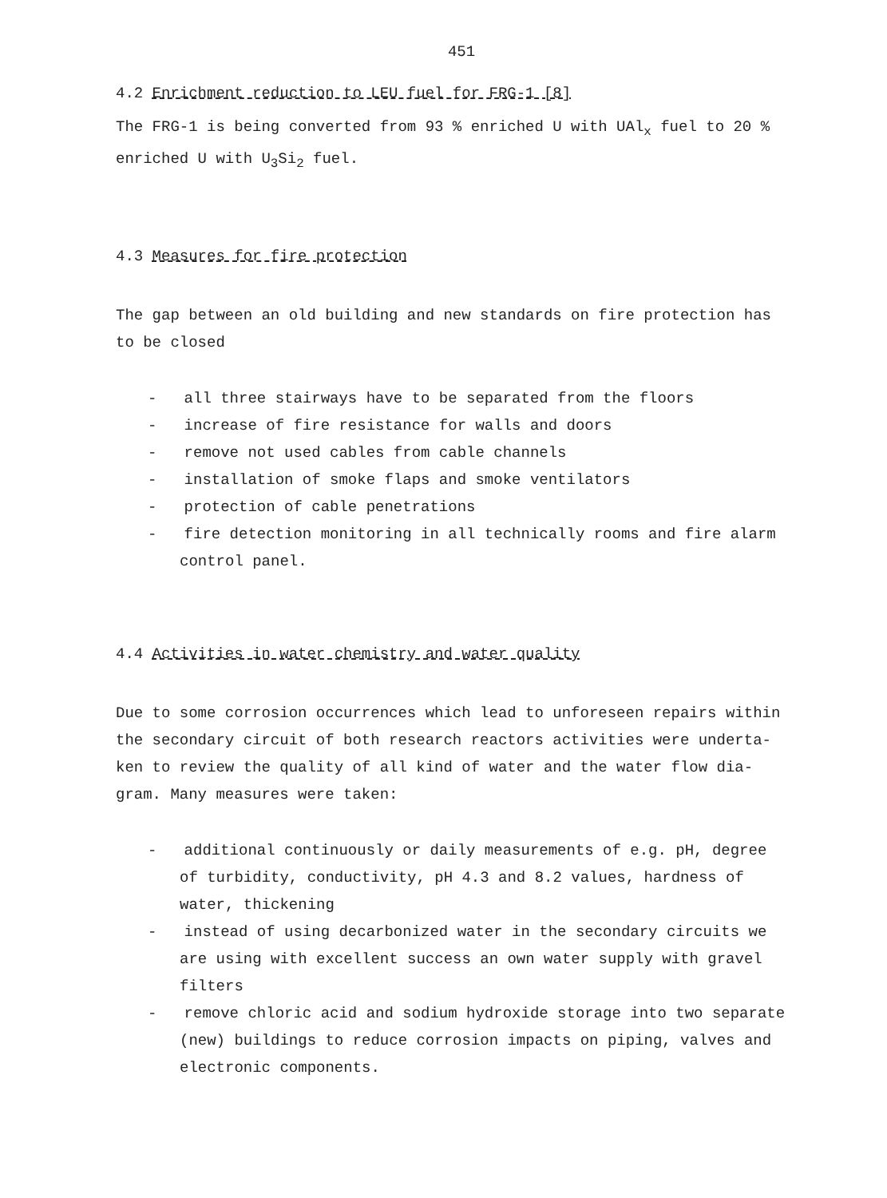451
4.2 Enrichment reduction to LEU fuel for FRG-1 [8]
The FRG-1 is being converted from 93 % enriched U with UAl<sub>x</sub> fuel to 20 % enriched U with U<sub>3</sub>Si<sub>2</sub> fuel.
4.3 Measures for fire protection
The gap between an old building and new standards on fire protection has to be closed
- all three stairways have to be separated from the floors
- increase of fire resistance for walls and doors
- remove not used cables from cable channels
- installation of smoke flaps and smoke ventilators
- protection of cable penetrations
- fire detection monitoring in all technically rooms and fire alarm control panel.
4.4 Activities in water chemistry and water quality
Due to some corrosion occurrences which lead to unforeseen repairs within the secondary circuit of both research reactors activities were underta-ken to review the quality of all kind of water and the water flow dia-gram. Many measures were taken:
- additional continuously or daily measurements of e.g. pH, degree of turbidity, conductivity, pH 4.3 and 8.2 values, hardness of water, thickening
- instead of using decarbonized water in the secondary circuits we are using with excellent success an own water supply with gravel filters
- remove chloric acid and sodium hydroxide storage into two separate (new) buildings to reduce corrosion impacts on piping, valves and electronic components.